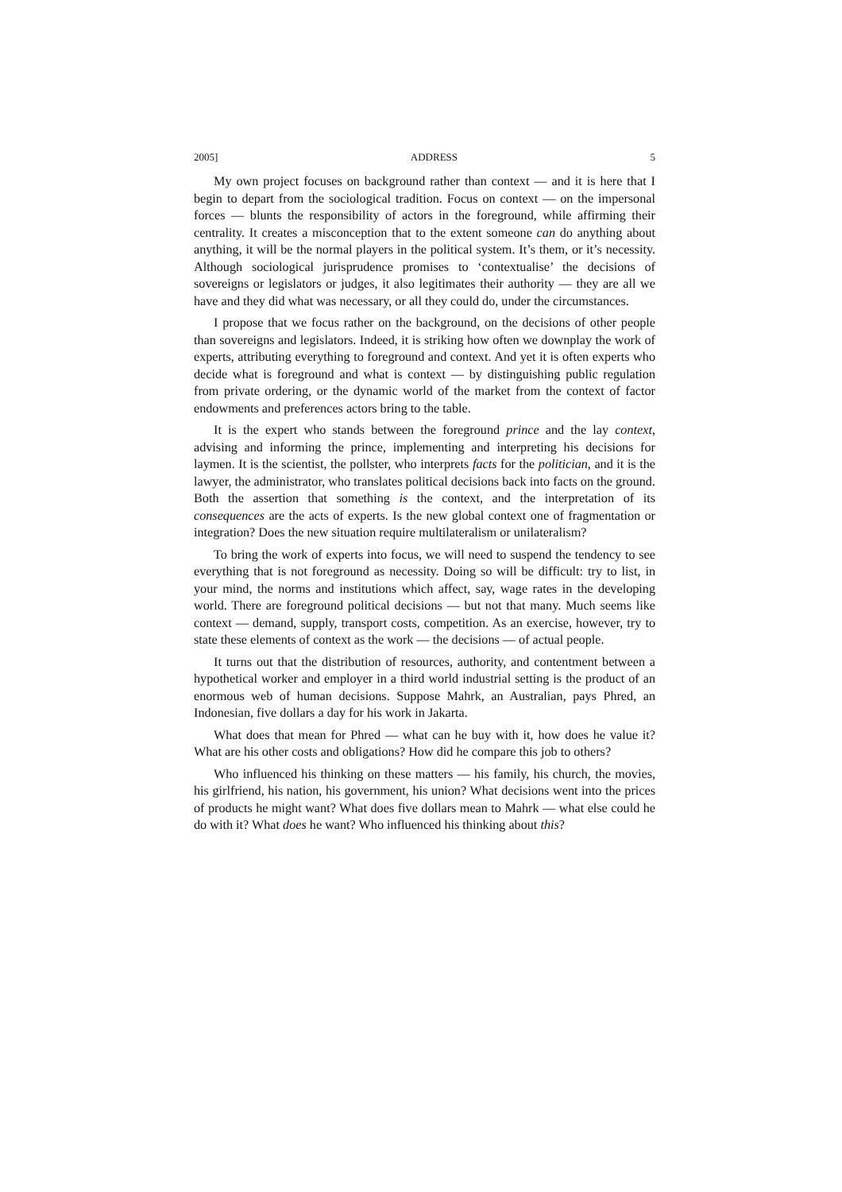2005] ADDRESS 5
My own project focuses on background rather than context — and it is here that I begin to depart from the sociological tradition. Focus on context — on the impersonal forces — blunts the responsibility of actors in the foreground, while affirming their centrality. It creates a misconception that to the extent someone can do anything about anything, it will be the normal players in the political system. It’s them, or it’s necessity. Although sociological jurisprudence promises to ‘contextualise’ the decisions of sovereigns or legislators or judges, it also legitimates their authority — they are all we have and they did what was necessary, or all they could do, under the circumstances.
I propose that we focus rather on the background, on the decisions of other people than sovereigns and legislators. Indeed, it is striking how often we downplay the work of experts, attributing everything to foreground and context. And yet it is often experts who decide what is foreground and what is context — by distinguishing public regulation from private ordering, or the dynamic world of the market from the context of factor endowments and preferences actors bring to the table.
It is the expert who stands between the foreground prince and the lay context, advising and informing the prince, implementing and interpreting his decisions for laymen. It is the scientist, the pollster, who interprets facts for the politician, and it is the lawyer, the administrator, who translates political decisions back into facts on the ground. Both the assertion that something is the context, and the interpretation of its consequences are the acts of experts. Is the new global context one of fragmentation or integration? Does the new situation require multilateralism or unilateralism?
To bring the work of experts into focus, we will need to suspend the tendency to see everything that is not foreground as necessity. Doing so will be difficult: try to list, in your mind, the norms and institutions which affect, say, wage rates in the developing world. There are foreground political decisions — but not that many. Much seems like context — demand, supply, transport costs, competition. As an exercise, however, try to state these elements of context as the work — the decisions — of actual people.
It turns out that the distribution of resources, authority, and contentment between a hypothetical worker and employer in a third world industrial setting is the product of an enormous web of human decisions. Suppose Mahrk, an Australian, pays Phred, an Indonesian, five dollars a day for his work in Jakarta.
What does that mean for Phred — what can he buy with it, how does he value it? What are his other costs and obligations? How did he compare this job to others?
Who influenced his thinking on these matters — his family, his church, the movies, his girlfriend, his nation, his government, his union? What decisions went into the prices of products he might want? What does five dollars mean to Mahrk — what else could he do with it? What does he want? Who influenced his thinking about this?